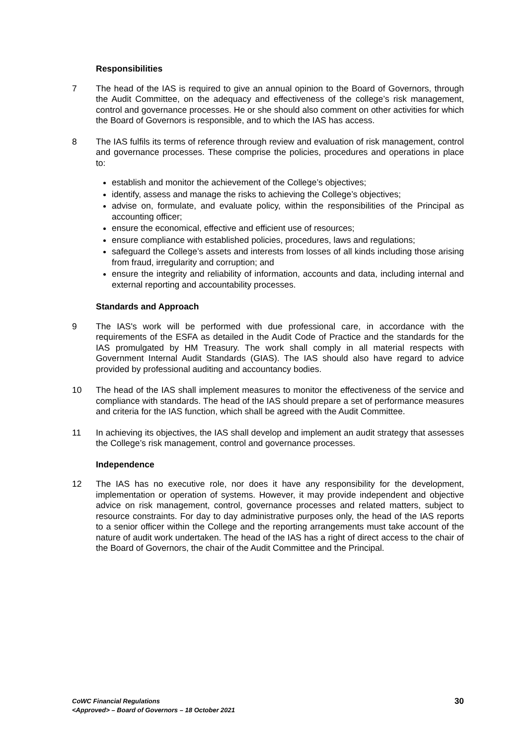Responsibilities
7 The head of the IAS is required to give an annual opinion to the Board of Governors, through the Audit Committee, on the adequacy and effectiveness of the college’s risk management, control and governance processes. He or she should also comment on other activities for which the Board of Governors is responsible, and to which the IAS has access.
8 The IAS fulfils its terms of reference through review and evaluation of risk management, control and governance processes. These comprise the policies, procedures and operations in place to:
establish and monitor the achievement of the College’s objectives;
identify, assess and manage the risks to achieving the College’s objectives;
advise on, formulate, and evaluate policy, within the responsibilities of the Principal as accounting officer;
ensure the economical, effective and efficient use of resources;
ensure compliance with established policies, procedures, laws and regulations;
safeguard the College’s assets and interests from losses of all kinds including those arising from fraud, irregularity and corruption; and
ensure the integrity and reliability of information, accounts and data, including internal and external reporting and accountability processes.
Standards and Approach
9 The IAS's work will be performed with due professional care, in accordance with the requirements of the ESFA as detailed in the Audit Code of Practice and the standards for the IAS promulgated by HM Treasury. The work shall comply in all material respects with Government Internal Audit Standards (GIAS). The IAS should also have regard to advice provided by professional auditing and accountancy bodies.
10 The head of the IAS shall implement measures to monitor the effectiveness of the service and compliance with standards. The head of the IAS should prepare a set of performance measures and criteria for the IAS function, which shall be agreed with the Audit Committee.
11 In achieving its objectives, the IAS shall develop and implement an audit strategy that assesses the College’s risk management, control and governance processes.
Independence
12 The IAS has no executive role, nor does it have any responsibility for the development, implementation or operation of systems. However, it may provide independent and objective advice on risk management, control, governance processes and related matters, subject to resource constraints. For day to day administrative purposes only, the head of the IAS reports to a senior officer within the College and the reporting arrangements must take account of the nature of audit work undertaken. The head of the IAS has a right of direct access to the chair of the Board of Governors, the chair of the Audit Committee and the Principal.
CoWC Financial Regulations
<Approved> – Board of Governors – 18 October 2021
30